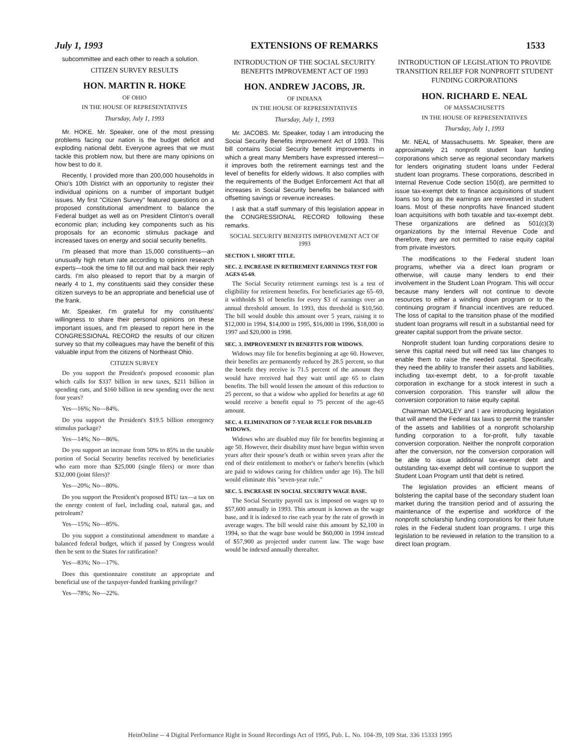July 1, 1993 EXTENSIONS OF REMARKS 1533
subcommittee and each other to reach a solution.
CITIZEN SURVEY RESULTS
HON. MARTIN R. HOKE
OF OHIO
IN THE HOUSE OF REPRESENTATIVES
Thursday, July 1, 1993
Mr. HOKE. Mr. Speaker, one of the most pressing problems facing our nation is the budget deficit and exploding national debt. Everyone agrees that we must tackle this problem now, but there are many opinions on how best to do it.
Recently, I provided more than 200,000 households in Ohio's 10th District with an opportunity to register their individual opinions on a number of important budget issues. My first "Citizen Survey" featured questions on a proposed constitutional amendment to balance the Federal budget as well as on President Clinton's overall economic plan; including key components such as his proposals for an economic stimulus package and increased taxes on energy and social security benefits.
I'm pleased that more than 15,000 constituents—an unusually high return rate according to opinion research experts—took the time to fill out and mail back their reply cards. I'm also pleased to report that by a margin of nearly 4 to 1, my constituents said they consider these citizen surveys to be an appropriate and beneficial use of the frank.
Mr. Speaker, I'm grateful for my constituents' willingness to share their personal opinions on these important issues, and I'm pleased to report here in the CONGRESSIONAL RECORD the results of our citizen survey so that my colleagues may have the benefit of this valuable input from the citizens of Northeast Ohio.
CITIZEN SURVEY
Do you support the President's proposed economic plan which calls for $337 billion in new taxes, $211 billion in spending cuts, and $160 billion in new spending over the next four years?
Yes—16%; No—84%.
Do you support the President's $19.5 billion emergency stimulus package?
Yes—14%; No—86%.
Do you support an increase from 50% to 85% in the taxable portion of Social Security benefits received by beneficiaries who earn more than $25,000 (single filers) or more than $32,000 (joint filers)?
Yes—20%; No—80%.
Do you support the President's proposed BTU tax—a tax on the energy content of fuel, including coal, natural gas, and petroleum?
Yes—15%; No—85%.
Do you support a constitutional amendment to mandate a balanced federal budget, which if passed by Congress would then be sent to the States for ratification?
Yes—83%; No—17%.
Does this questionnaire constitute an appropriate and beneficial use of the taxpayer-funded franking privilege?
Yes—78%; No—22%.
INTRODUCTION OF THE SOCIAL SECURITY BENEFITS IMPROVEMENT ACT OF 1993
HON. ANDREW JACOBS, JR.
OF INDIANA
IN THE HOUSE OF REPRESENTATIVES
Thursday, July 1, 1993
Mr. JACOBS. Mr. Speaker, today I am introducing the Social Security Benefits improvement Act of 1993. This bill contains Social Security benefit improvements in which a great many Members have expressed interest—it improves both the retirement earnings test and the level of benefits for elderly widows. It also complies with the requirements of the Budget Enforcement Act that all increases in Social Security benefits be balanced with offsetting savings or revenue increases.
I ask that a staff summary of this legislation appear in the CONGRESSIONAL RECORD following these remarks.
SOCIAL SECURITY BENEFITS IMPROVEMENT ACT OF 1993
SECTION 1. SHORT TITLE.
SEC. 2. INCREASE IN RETIREMENT EARNINGS TEST FOR AGES 65-69.
The Social Security retirement earnings test is a test of eligibility for retirement benefits. For beneficiaries age 65–69, it withholds $1 of benefits for every $3 of earnings over an annual threshold amount. In 1993, this threshold is $10,560. The bill would double this amount over 5 years, raising it to $12,000 in 1994, $14,000 in 1995, $16,000 in 1996, $18,000 in 1997 and $20,000 in 1998.
SEC. 3. IMPROVEMENT IN BENEFITS FOR WIDOWS.
Widows may file for benefits beginning at age 60. However, their benefits are permanently reduced by 28.5 percent, so that the benefit they receive is 71.5 percent of the amount they would have received had they wait until age 65 to claim benefits. The bill would lessen the amount of this reduction to 25 percent, so that a widow who applied for benefits at age 60 would receive a benefit equal to 75 percent of the age-65 amount.
SEC. 4. ELIMINATION OF 7-YEAR RULE FOR DISABLED WIDOWS.
Widows who are disabled may file for benefits beginning at age 50. However, their disability must have begun within seven years after their spouse's death or within seven years after the end of their entitlement to mother's or father's benefits (which are paid to widows caring for children under age 16). The bill would eliminate this "seven-year rule."
SEC. 5. INCREASE IN SOCIAL SECURITY WAGE BASE.
The Social Security payroll tax is imposed on wages up to $57,600 annually in 1993. This amount is known as the wage base, and it is indexed to rise each year by the rate of growth in average wages. The bill would raise this amount by $2,100 in 1994, so that the wage base would be $60,000 in 1994 instead of $57,900 as projected under current law. The wage base would be indexed annually thereafter.
INTRODUCTION OF LEGISLATION TO PROVIDE TRANSITION RELIEF FOR NONPROFIT STUDENT FUNDING CORPORATIONS
HON. RICHARD E. NEAL
OF MASSACHUSETTS
IN THE HOUSE OF REPRESENTATIVES
Thursday, July 1, 1993
Mr. NEAL of Massachusetts. Mr. Speaker, there are approximately 21 nonprofit student loan funding corporations which serve as regional secondary markets for lenders originating student loans under Federal student loan programs. These corporations, described in Internal Revenue Code section 150(d), are permitted to issue tax-exempt debt to finance acquisitions of student loans so long as the earnings are reinvested in student loans. Most of these nonprofits have financed student loan acquisitions with both taxable and tax-exempt debt. These organizations are defined as 501(c)(3) organizations by the Internal Revenue Code and therefore, they are not permitted to raise equity capital from private investors.
The modifications to the Federal student loan programs, whether via a direct loan program or otherwise, will cause many lenders to end their involvement in the Student Loan Program. This will occur because many lenders will not continue to devote resources to either a winding down program or to the continuing program if financial incentives are reduced. The loss of capital to the transition phase of the modified student loan programs will result in a substantial need for greater capital support from the private sector.
Nonprofit student loan funding corporations desire to serve this capital need but will need tax law changes to enable them to raise the needed capital. Specifically, they need the ability to transfer their assets and liabilities, including tax-exempt debt, to a for-profit taxable corporation in exchange for a stock interest in such a conversion corporation. This transfer will allow the conversion corporation to raise equity capital.
Chairman MOAKLEY and I are introducing legislation that will amend the Federal tax laws to permit the transfer of the assets and liabilities of a nonprofit scholarship funding corporation to a for-profit, fully taxable conversion corporation. Neither the nonprofit corporation after the conversion, nor the conversion corporation will be able to issue additional tax-exempt debt and outstanding tax-exempt debt will continue to support the Student Loan Program until that debt is retired.
The legislation provides an efficient means of bolstering the capital base of the secondary student loan market during the transition period and of assuring the maintenance of the expertise and workforce of the nonprofit scholarship funding corporations for their future roles in the Federal student loan programs. I urge this legislation to be reviewed in relation to the transition to a direct loan program.
HeinOnline -- 4 Digital Performance Right in Sound Recordings Act of 1995, Pub. L. No. 104-39, 109 Stat. 336 15333 1995